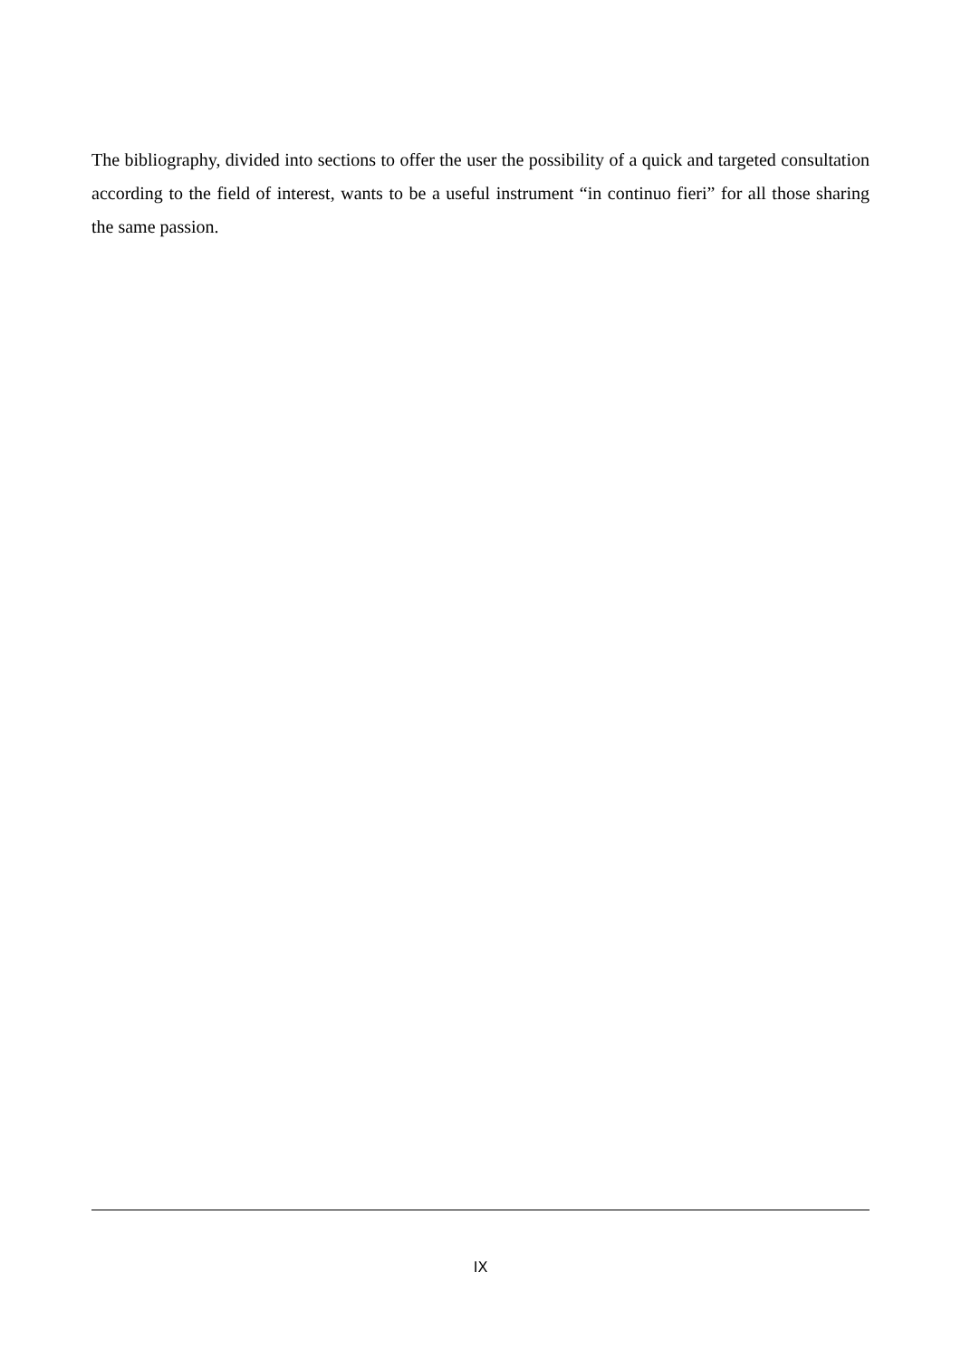The bibliography, divided into sections to offer the user the possibility of a quick and targeted consultation according to the field of interest, wants to be a useful instrument “in continuo fieri” for all those sharing the same passion.
IX